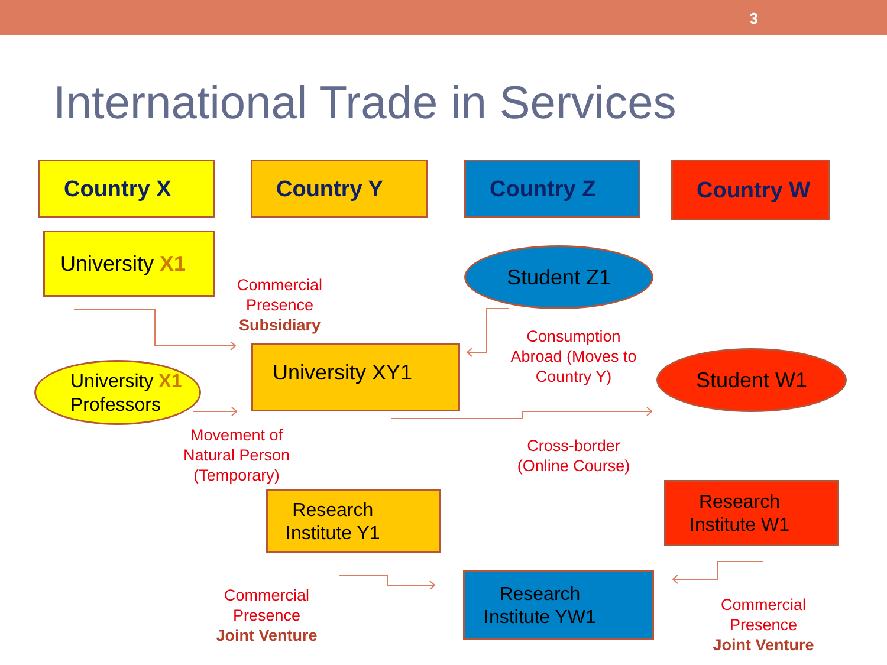3
International Trade in Services
Country X Country Y Country Z Country W
University X1
Student Z1
Commercial Presence
Subsidiary
University XY1
University X1
Professors
Consumption Abroad (Moves to Country Y)
Student W1
Movement of Natural Person (Temporary)
Cross-border (Online Course)
Research
Institute Y1
Research
Institute W1
Commercial Presence
Joint Venture
Research
Institute YW1
Commercial Presence
Joint Venture